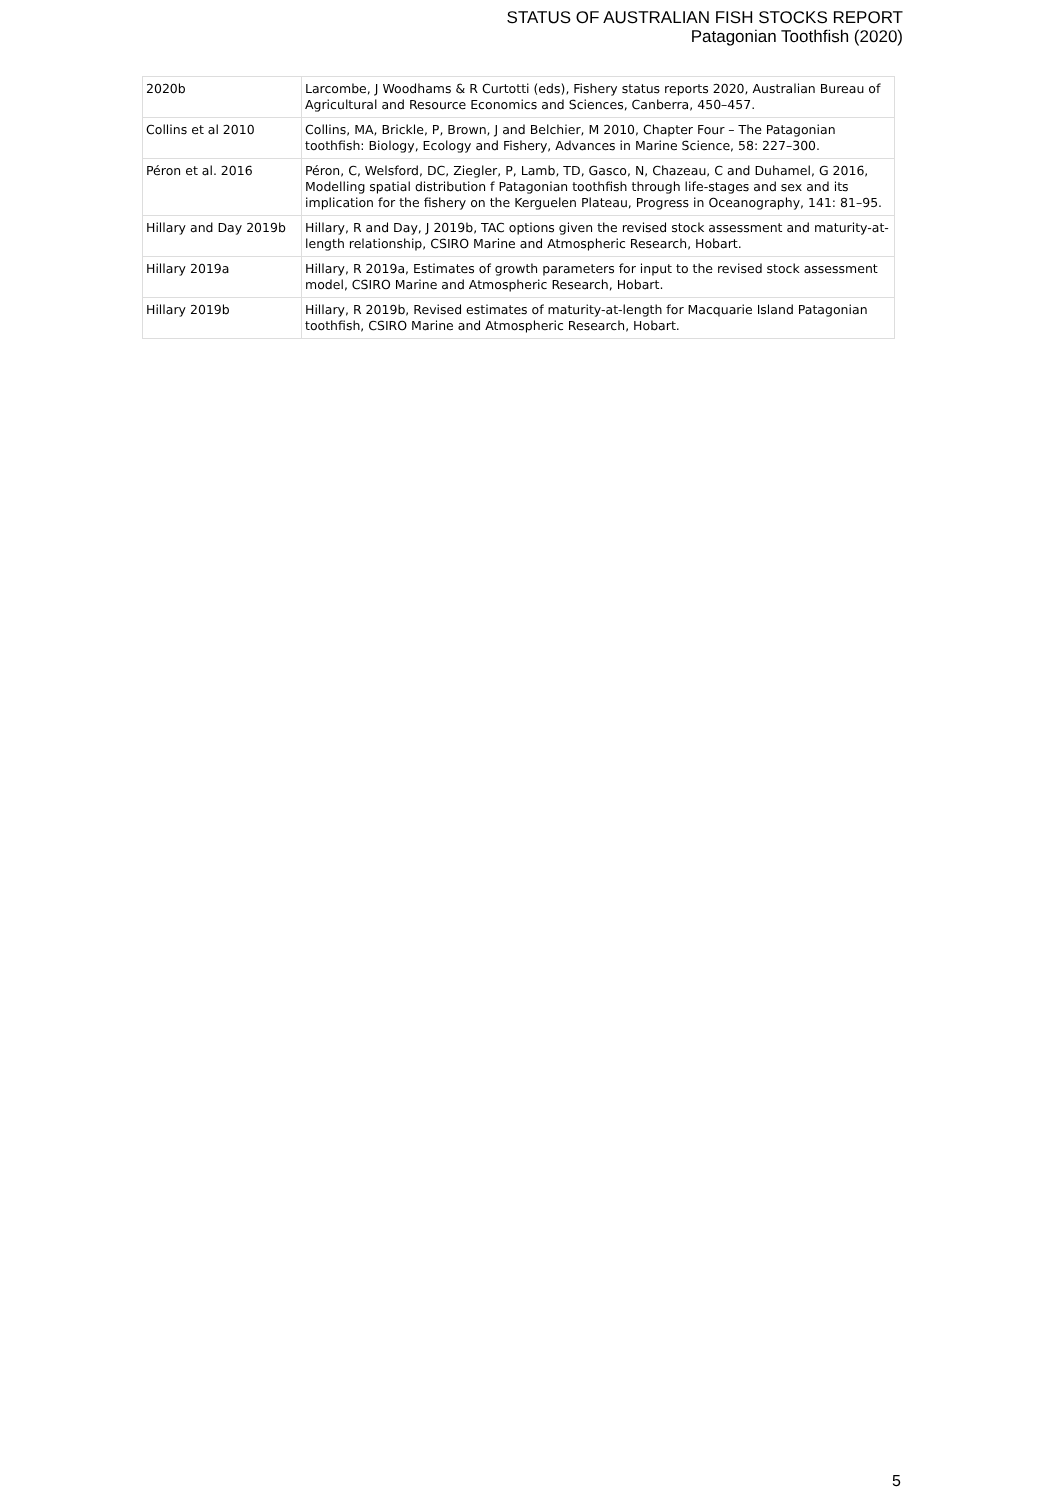STATUS OF AUSTRALIAN FISH STOCKS REPORT
Patagonian Toothfish (2020)
| 2020b | Larcombe, J Woodhams & R Curtotti (eds), Fishery status reports 2020, Australian Bureau of Agricultural and Resource Economics and Sciences, Canberra, 450–457. |
| Collins et al 2010 | Collins, MA, Brickle, P, Brown, J and Belchier, M 2010, Chapter Four – The Patagonian toothfish: Biology, Ecology and Fishery, Advances in Marine Science, 58: 227–300. |
| Péron et al. 2016 | Péron, C, Welsford, DC, Ziegler, P, Lamb, TD, Gasco, N, Chazeau, C and Duhamel, G 2016, Modelling spatial distribution f Patagonian toothfish through life-stages and sex and its implication for the fishery on the Kerguelen Plateau, Progress in Oceanography, 141: 81–95. |
| Hillary and Day 2019b | Hillary, R and Day, J 2019b, TAC options given the revised stock assessment and maturity-at-length relationship, CSIRO Marine and Atmospheric Research, Hobart. |
| Hillary 2019a | Hillary, R 2019a, Estimates of growth parameters for input to the revised stock assessment model, CSIRO Marine and Atmospheric Research, Hobart. |
| Hillary 2019b | Hillary, R 2019b, Revised estimates of maturity-at-length for Macquarie Island Patagonian toothfish, CSIRO Marine and Atmospheric Research, Hobart. |
5